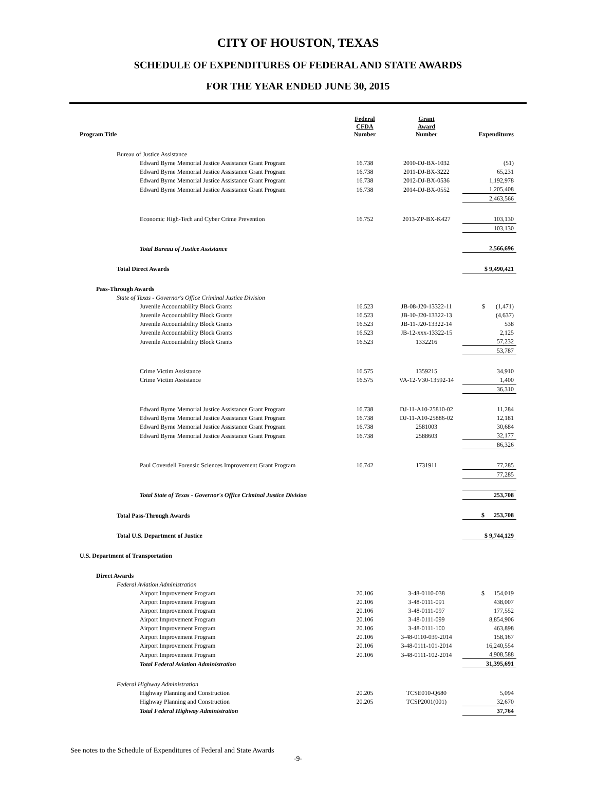CITY OF HOUSTON, TEXAS
SCHEDULE OF EXPENDITURES OF FEDERAL AND STATE AWARDS
FOR THE YEAR ENDED JUNE 30, 2015
| Program Title | Federal CFDA Number | Grant Award Number | Expenditures |
| --- | --- | --- | --- |
| Bureau of Justice Assistance | | | |
| Edward Byrne Memorial Justice Assistance Grant Program | 16.738 | 2010-DJ-BX-1032 | (51) |
| Edward Byrne Memorial Justice Assistance Grant Program | 16.738 | 2011-DJ-BX-3222 | 65,231 |
| Edward Byrne Memorial Justice Assistance Grant Program | 16.738 | 2012-DJ-BX-0536 | 1,192,978 |
| Edward Byrne Memorial Justice Assistance Grant Program | 16.738 | 2014-DJ-BX-0552 | 1,205,408 |
| | | | 2,463,566 |
| Economic High-Tech and Cyber Crime Prevention | 16.752 | 2013-ZP-BX-K427 | 103,130 |
| | | | 103,130 |
| Total Bureau of Justice Assistance | | | 2,566,696 |
| Total Direct Awards | | | $ 9,490,421 |
| Pass-Through Awards | | | |
| State of Texas - Governor's Office Criminal Justice Division | | | |
| Juvenile Accountability Block Grants | 16.523 | JB-08-J20-13322-11 | $ (1,471) |
| Juvenile Accountability Block Grants | 16.523 | JB-10-J20-13322-13 | (4,637) |
| Juvenile Accountability Block Grants | 16.523 | JB-11-J20-13322-14 | 538 |
| Juvenile Accountability Block Grants | 16.523 | JB-12-xxx-13322-15 | 2,125 |
| Juvenile Accountability Block Grants | 16.523 | 1332216 | 57,232 |
| | | | 53,787 |
| Crime Victim Assistance | 16.575 | 1359215 | 34,910 |
| Crime Victim Assistance | 16.575 | VA-12-V30-13592-14 | 1,400 |
| | | | 36,310 |
| Edward Byrne Memorial Justice Assistance Grant Program | 16.738 | DJ-11-A10-25810-02 | 11,284 |
| Edward Byrne Memorial Justice Assistance Grant Program | 16.738 | DJ-11-A10-25886-02 | 12,181 |
| Edward Byrne Memorial Justice Assistance Grant Program | 16.738 | 2581003 | 30,684 |
| Edward Byrne Memorial Justice Assistance Grant Program | 16.738 | 2588603 | 32,177 |
| | | | 86,326 |
| Paul Coverdell Forensic Sciences Improvement Grant Program | 16.742 | 1731911 | 77,285 |
| | | | 77,285 |
| Total State of Texas - Governor's Office Criminal Justice Division | | | 253,708 |
| Total Pass-Through Awards | | | $ 253,708 |
| Total U.S. Department of Justice | | | $ 9,744,129 |
| U.S. Department of Transportation | | | |
| Direct Awards | | | |
| Federal Aviation Administration | | | |
| Airport Improvement Program | 20.106 | 3-48-0110-038 | $ 154,019 |
| Airport Improvement Program | 20.106 | 3-48-0111-091 | 438,007 |
| Airport Improvement Program | 20.106 | 3-48-0111-097 | 177,552 |
| Airport Improvement Program | 20.106 | 3-48-0111-099 | 8,854,906 |
| Airport Improvement Program | 20.106 | 3-48-0111-100 | 463,898 |
| Airport Improvement Program | 20.106 | 3-48-0110-039-2014 | 158,167 |
| Airport Improvement Program | 20.106 | 3-48-0111-101-2014 | 16,240,554 |
| Airport Improvement Program | 20.106 | 3-48-0111-102-2014 | 4,908,588 |
| Total Federal Aviation Administration | | | 31,395,691 |
| Federal Highway Administration | | | |
| Highway Planning and Construction | 20.205 | TCSE010-Q680 | 5,094 |
| Highway Planning and Construction | 20.205 | TCSP2001(001) | 32,670 |
| Total Federal Highway Administration | | | 37,764 |
See notes to the Schedule of Expenditures of Federal and State Awards
-9-